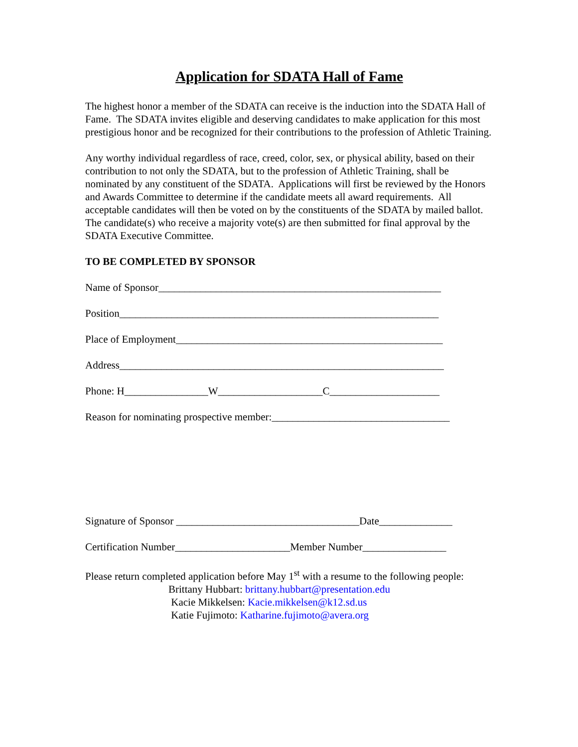Application for SDATA Hall of Fame
The highest honor a member of the SDATA can receive is the induction into the SDATA Hall of Fame. The SDATA invites eligible and deserving candidates to make application for this most prestigious honor and be recognized for their contributions to the profession of Athletic Training.
Any worthy individual regardless of race, creed, color, sex, or physical ability, based on their contribution to not only the SDATA, but to the profession of Athletic Training, shall be nominated by any constituent of the SDATA. Applications will first be reviewed by the Honors and Awards Committee to determine if the candidate meets all award requirements. All acceptable candidates will then be voted on by the constituents of the SDATA by mailed ballot. The candidate(s) who receive a majority vote(s) are then submitted for final approval by the SDATA Executive Committee.
TO BE COMPLETED BY SPONSOR
Name of Sponsor______________________________________________________
Position_____________________________________________________________
Place of Employment___________________________________________________
Address______________________________________________________________
Phone: H________________W____________________C_____________________
Reason for nominating prospective member:__________________________________
Signature of Sponsor ___________________________________Date______________
Certification Number______________________Member Number________________
Please return completed application before May 1<sup>st</sup> with a resume to the following people:
Brittany Hubbart: brittany.hubbart@presentation.edu
Kacie Mikkelsen: Kacie.mikkelsen@k12.sd.us
Katie Fujimoto: Katharine.fujimoto@avera.org